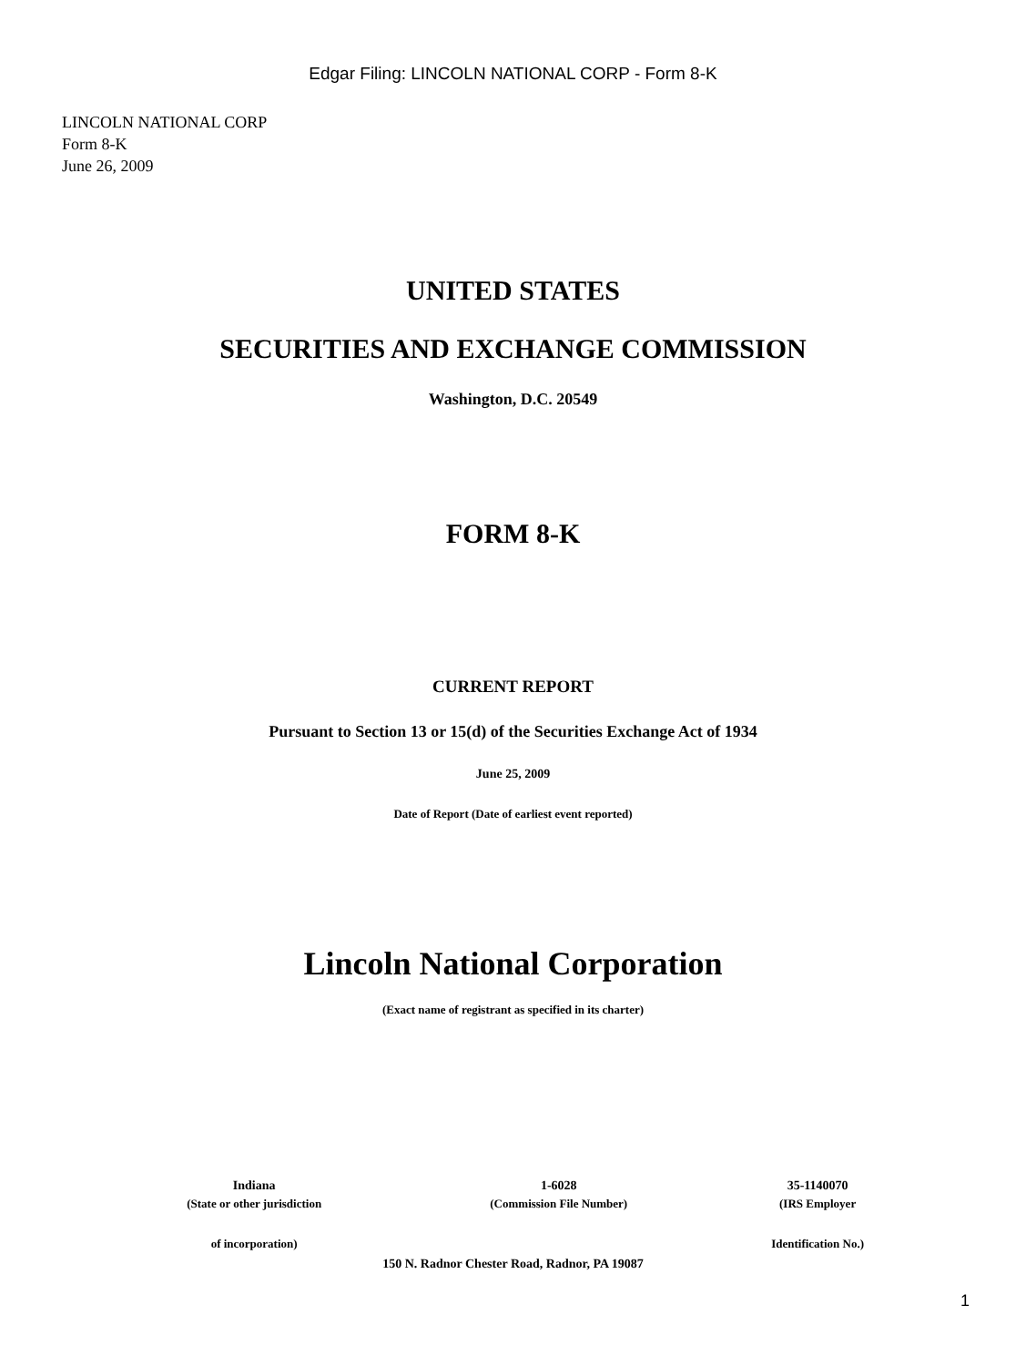Edgar Filing: LINCOLN NATIONAL CORP - Form 8-K
LINCOLN NATIONAL CORP
Form 8-K
June 26, 2009
UNITED STATES
SECURITIES AND EXCHANGE COMMISSION
Washington, D.C. 20549
FORM 8-K
CURRENT REPORT
Pursuant to Section 13 or 15(d) of the Securities Exchange Act of 1934
June 25, 2009
Date of Report (Date of earliest event reported)
Lincoln National Corporation
(Exact name of registrant as specified in its charter)
| Indiana | 1-6028 | 35-1140070 |
| (State or other jurisdiction | (Commission File Number) | (IRS Employer |
| of incorporation) | | Identification No.) |
150 N. Radnor Chester Road, Radnor, PA 19087
1